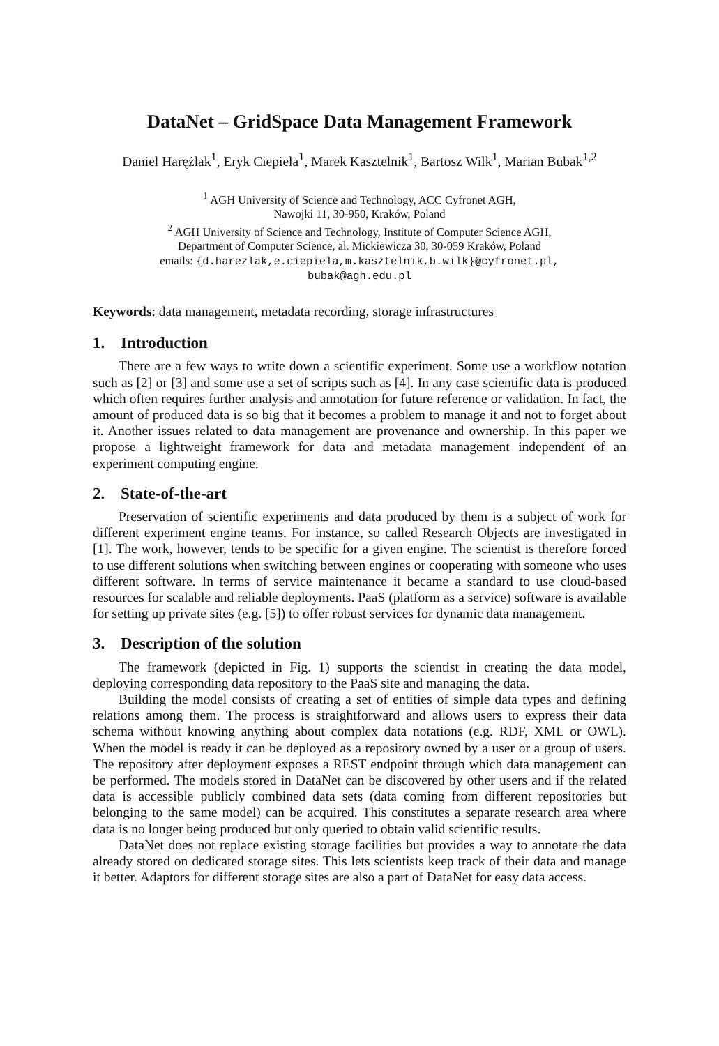DataNet – GridSpace Data Management Framework
Daniel Harężlak<sup>1</sup>, Eryk Ciepiela<sup>1</sup>, Marek Kasztelnik<sup>1</sup>, Bartosz Wilk<sup>1</sup>, Marian Bubak<sup>1,2</sup>
<sup>1</sup> AGH University of Science and Technology, ACC Cyfronet AGH,
Nawojki 11, 30-950, Kraków, Poland
<sup>2</sup> AGH University of Science and Technology, Institute of Computer Science AGH,
Department of Computer Science, al. Mickiewicza 30, 30-059 Kraków, Poland
emails: {d.harezlak,e.ciepiela,m.kasztelnik,b.wilk}@cyfronet.pl,
bubak@agh.edu.pl
Keywords: data management, metadata recording, storage infrastructures
1. Introduction
There are a few ways to write down a scientific experiment. Some use a workflow notation such as [2] or [3] and some use a set of scripts such as [4]. In any case scientific data is produced which often requires further analysis and annotation for future reference or validation. In fact, the amount of produced data is so big that it becomes a problem to manage it and not to forget about it. Another issues related to data management are provenance and ownership. In this paper we propose a lightweight framework for data and metadata management independent of an experiment computing engine.
2. State-of-the-art
Preservation of scientific experiments and data produced by them is a subject of work for different experiment engine teams. For instance, so called Research Objects are investigated in [1]. The work, however, tends to be specific for a given engine. The scientist is therefore forced to use different solutions when switching between engines or cooperating with someone who uses different software. In terms of service maintenance it became a standard to use cloud-based resources for scalable and reliable deployments. PaaS (platform as a service) software is available for setting up private sites (e.g. [5]) to offer robust services for dynamic data management.
3. Description of the solution
The framework (depicted in Fig. 1) supports the scientist in creating the data model, deploying corresponding data repository to the PaaS site and managing the data.
Building the model consists of creating a set of entities of simple data types and defining relations among them. The process is straightforward and allows users to express their data schema without knowing anything about complex data notations (e.g. RDF, XML or OWL). When the model is ready it can be deployed as a repository owned by a user or a group of users. The repository after deployment exposes a REST endpoint through which data management can be performed. The models stored in DataNet can be discovered by other users and if the related data is accessible publicly combined data sets (data coming from different repositories but belonging to the same model) can be acquired. This constitutes a separate research area where data is no longer being produced but only queried to obtain valid scientific results.
DataNet does not replace existing storage facilities but provides a way to annotate the data already stored on dedicated storage sites. This lets scientists keep track of their data and manage it better. Adaptors for different storage sites are also a part of DataNet for easy data access.